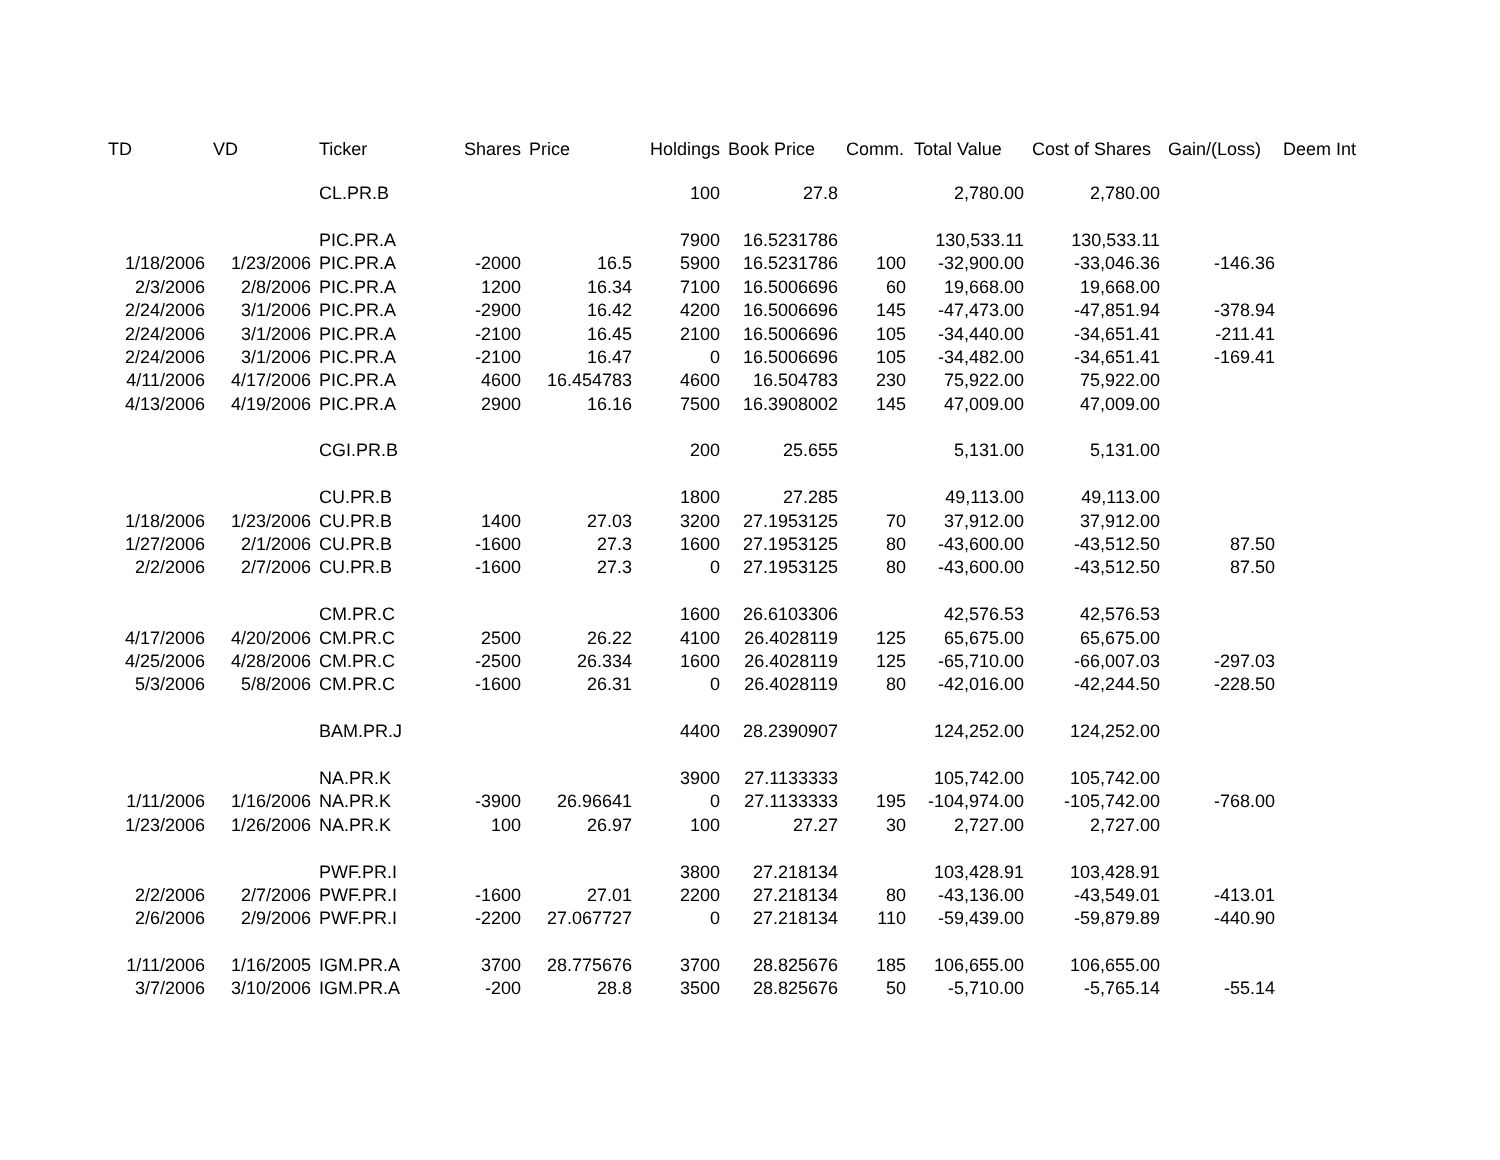| TD | VD | Ticker | Shares | Price | Holdings | Book Price | Comm. | Total Value | Cost of Shares | Gain/(Loss) | Deem Int |
| --- | --- | --- | --- | --- | --- | --- | --- | --- | --- | --- | --- |
| | | CL.PR.B | | | 100 | 27.8 | | 2,780.00 | 2,780.00 | | |
| | | PIC.PR.A | | | 7900 | 16.5231786 | | 130,533.11 | 130,533.11 | | |
| 1/18/2006 | 1/23/2006 | PIC.PR.A | -2000 | 16.5 | 5900 | 16.5231786 | 100 | -32,900.00 | -33,046.36 | -146.36 | |
| 2/3/2006 | 2/8/2006 | PIC.PR.A | 1200 | 16.34 | 7100 | 16.5006696 | 60 | 19,668.00 | 19,668.00 | | |
| 2/24/2006 | 3/1/2006 | PIC.PR.A | -2900 | 16.42 | 4200 | 16.5006696 | 145 | -47,473.00 | -47,851.94 | -378.94 | |
| 2/24/2006 | 3/1/2006 | PIC.PR.A | -2100 | 16.45 | 2100 | 16.5006696 | 105 | -34,440.00 | -34,651.41 | -211.41 | |
| 2/24/2006 | 3/1/2006 | PIC.PR.A | -2100 | 16.47 | 0 | 16.5006696 | 105 | -34,482.00 | -34,651.41 | -169.41 | |
| 4/11/2006 | 4/17/2006 | PIC.PR.A | 4600 | 16.454783 | 4600 | 16.504783 | 230 | 75,922.00 | 75,922.00 | | |
| 4/13/2006 | 4/19/2006 | PIC.PR.A | 2900 | 16.16 | 7500 | 16.3908002 | 145 | 47,009.00 | 47,009.00 | | |
| | | CGI.PR.B | | | 200 | 25.655 | | 5,131.00 | 5,131.00 | | |
| | | CU.PR.B | | | 1800 | 27.285 | | 49,113.00 | 49,113.00 | | |
| 1/18/2006 | 1/23/2006 | CU.PR.B | 1400 | 27.03 | 3200 | 27.1953125 | 70 | 37,912.00 | 37,912.00 | | |
| 1/27/2006 | 2/1/2006 | CU.PR.B | -1600 | 27.3 | 1600 | 27.1953125 | 80 | -43,600.00 | -43,512.50 | 87.50 | |
| 2/2/2006 | 2/7/2006 | CU.PR.B | -1600 | 27.3 | 0 | 27.1953125 | 80 | -43,600.00 | -43,512.50 | 87.50 | |
| | | CM.PR.C | | | 1600 | 26.6103306 | | 42,576.53 | 42,576.53 | | |
| 4/17/2006 | 4/20/2006 | CM.PR.C | 2500 | 26.22 | 4100 | 26.4028119 | 125 | 65,675.00 | 65,675.00 | | |
| 4/25/2006 | 4/28/2006 | CM.PR.C | -2500 | 26.334 | 1600 | 26.4028119 | 125 | -65,710.00 | -66,007.03 | -297.03 | |
| 5/3/2006 | 5/8/2006 | CM.PR.C | -1600 | 26.31 | 0 | 26.4028119 | 80 | -42,016.00 | -42,244.50 | -228.50 | |
| | | BAM.PR.J | | | 4400 | 28.2390907 | | 124,252.00 | 124,252.00 | | |
| | | NA.PR.K | | | 3900 | 27.1133333 | | 105,742.00 | 105,742.00 | | |
| 1/11/2006 | 1/16/2006 | NA.PR.K | -3900 | 26.96641 | 0 | 27.1133333 | 195 | -104,974.00 | -105,742.00 | -768.00 | |
| 1/23/2006 | 1/26/2006 | NA.PR.K | 100 | 26.97 | 100 | 27.27 | 30 | 2,727.00 | 2,727.00 | | |
| | | PWF.PR.I | | | 3800 | 27.218134 | | 103,428.91 | 103,428.91 | | |
| 2/2/2006 | 2/7/2006 | PWF.PR.I | -1600 | 27.01 | 2200 | 27.218134 | 80 | -43,136.00 | -43,549.01 | -413.01 | |
| 2/6/2006 | 2/9/2006 | PWF.PR.I | -2200 | 27.067727 | 0 | 27.218134 | 110 | -59,439.00 | -59,879.89 | -440.90 | |
| 1/11/2006 | 1/16/2005 | IGM.PR.A | 3700 | 28.775676 | 3700 | 28.825676 | 185 | 106,655.00 | 106,655.00 | | |
| 3/7/2006 | 3/10/2006 | IGM.PR.A | -200 | 28.8 | 3500 | 28.825676 | 50 | -5,710.00 | -5,765.14 | -55.14 | |